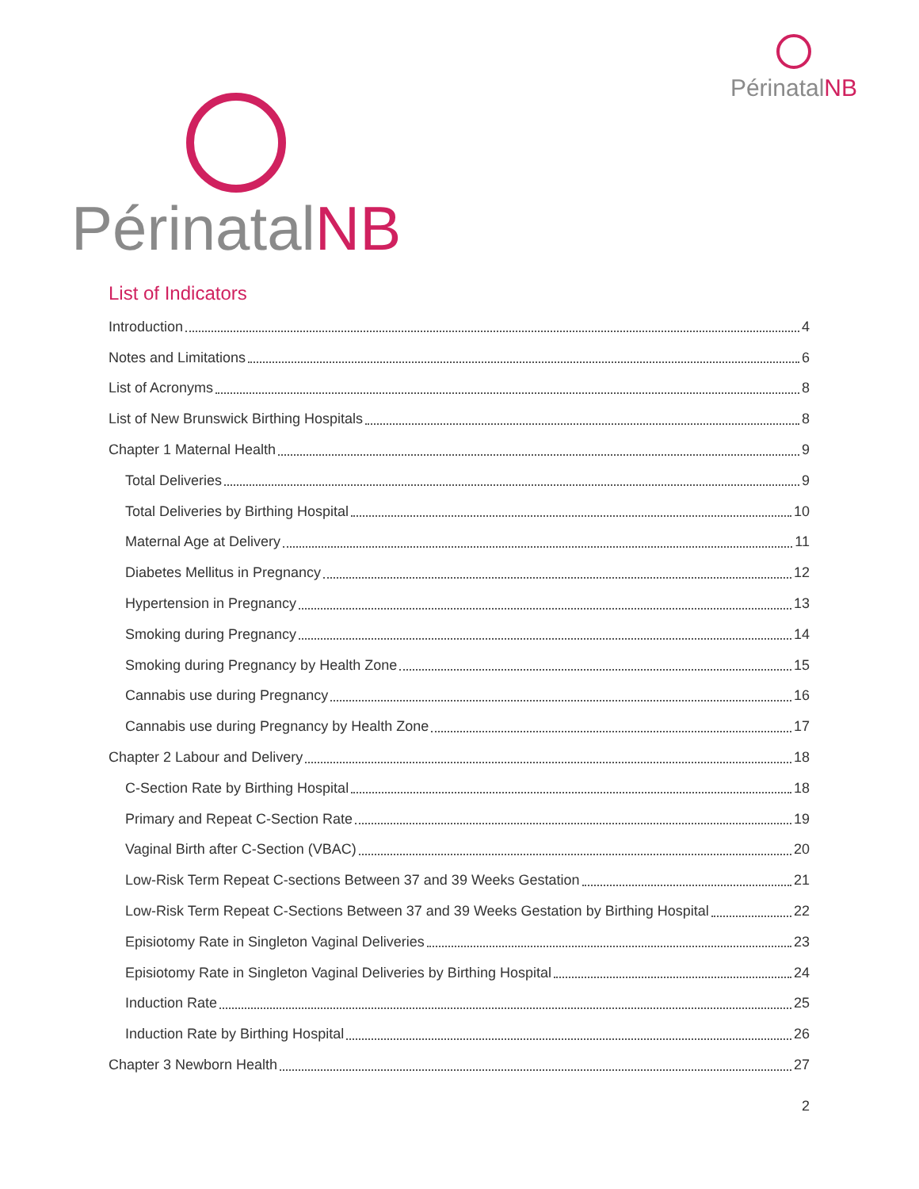Périnatal NB
Périnatal NB
List of Indicators
Introduction 4
Notes and Limitations 6
List of Acronyms 8
List of New Brunswick Birthing Hospitals 8
Chapter 1 Maternal Health 9
Total Deliveries 9
Total Deliveries by Birthing Hospital 10
Maternal Age at Delivery 11
Diabetes Mellitus in Pregnancy 12
Hypertension in Pregnancy 13
Smoking during Pregnancy 14
Smoking during Pregnancy by Health Zone 15
Cannabis use during Pregnancy 16
Cannabis use during Pregnancy by Health Zone 17
Chapter 2 Labour and Delivery 18
C-Section Rate by Birthing Hospital 18
Primary and Repeat C-Section Rate 19
Vaginal Birth after C-Section (VBAC) 20
Low-Risk Term Repeat C-sections Between 37 and 39 Weeks Gestation 21
Low-Risk Term Repeat C-Sections Between 37 and 39 Weeks Gestation by Birthing Hospital 22
Episiotomy Rate in Singleton Vaginal Deliveries 23
Episiotomy Rate in Singleton Vaginal Deliveries by Birthing Hospital 24
Induction Rate 25
Induction Rate by Birthing Hospital 26
Chapter 3 Newborn Health 27
2